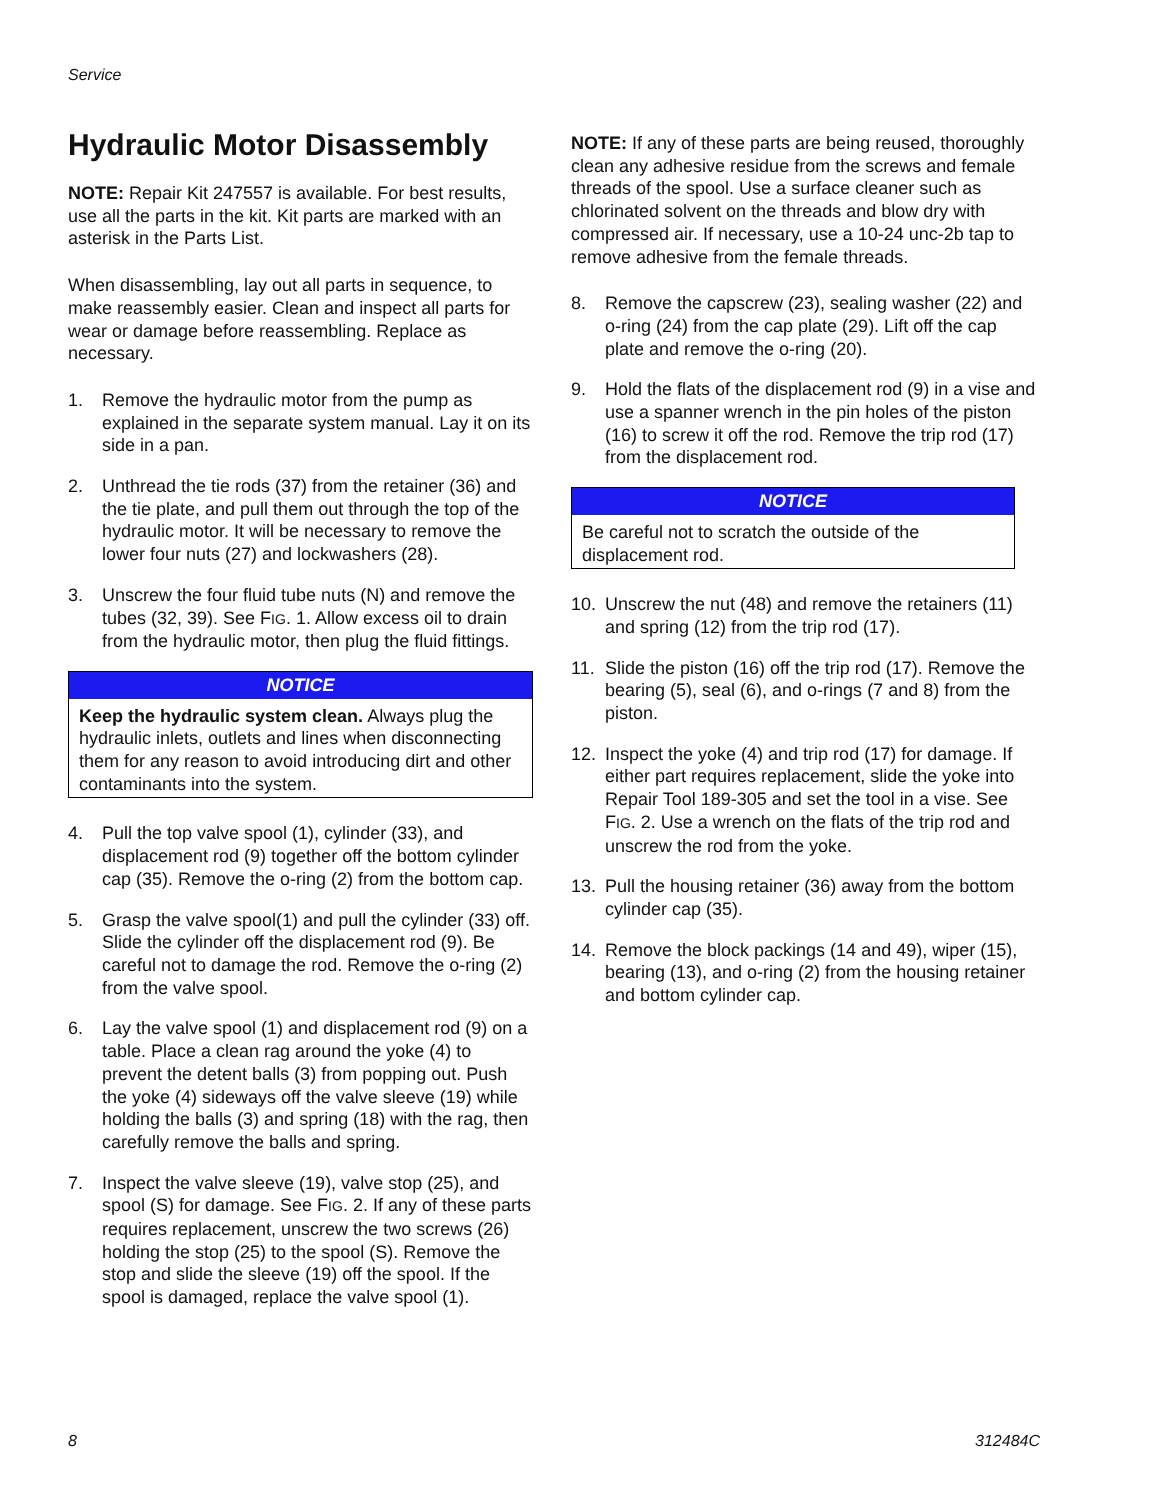Service
Hydraulic Motor Disassembly
NOTE: Repair Kit 247557 is available. For best results, use all the parts in the kit. Kit parts are marked with an asterisk in the Parts List.
When disassembling, lay out all parts in sequence, to make reassembly easier. Clean and inspect all parts for wear or damage before reassembling. Replace as necessary.
1. Remove the hydraulic motor from the pump as explained in the separate system manual. Lay it on its side in a pan.
2. Unthread the tie rods (37) from the retainer (36) and the tie plate, and pull them out through the top of the hydraulic motor. It will be necessary to remove the lower four nuts (27) and lockwashers (28).
3. Unscrew the four fluid tube nuts (N) and remove the tubes (32, 39). See FIG. 1. Allow excess oil to drain from the hydraulic motor, then plug the fluid fittings.
NOTICE
Keep the hydraulic system clean. Always plug the hydraulic inlets, outlets and lines when disconnecting them for any reason to avoid introducing dirt and other contaminants into the system.
4. Pull the top valve spool (1), cylinder (33), and displacement rod (9) together off the bottom cylinder cap (35). Remove the o-ring (2) from the bottom cap.
5. Grasp the valve spool(1) and pull the cylinder (33) off. Slide the cylinder off the displacement rod (9). Be careful not to damage the rod. Remove the o-ring (2) from the valve spool.
6. Lay the valve spool (1) and displacement rod (9) on a table. Place a clean rag around the yoke (4) to prevent the detent balls (3) from popping out. Push the yoke (4) sideways off the valve sleeve (19) while holding the balls (3) and spring (18) with the rag, then carefully remove the balls and spring.
7. Inspect the valve sleeve (19), valve stop (25), and spool (S) for damage. See FIG. 2. If any of these parts requires replacement, unscrew the two screws (26) holding the stop (25) to the spool (S). Remove the stop and slide the sleeve (19) off the spool. If the spool is damaged, replace the valve spool (1).
NOTE: If any of these parts are being reused, thoroughly clean any adhesive residue from the screws and female threads of the spool. Use a surface cleaner such as chlorinated solvent on the threads and blow dry with compressed air. If necessary, use a 10-24 unc-2b tap to remove adhesive from the female threads.
8. Remove the capscrew (23), sealing washer (22) and o-ring (24) from the cap plate (29). Lift off the cap plate and remove the o-ring (20).
9. Hold the flats of the displacement rod (9) in a vise and use a spanner wrench in the pin holes of the piston (16) to screw it off the rod. Remove the trip rod (17) from the displacement rod.
NOTICE
Be careful not to scratch the outside of the displacement rod.
10. Unscrew the nut (48) and remove the retainers (11) and spring (12) from the trip rod (17).
11. Slide the piston (16) off the trip rod (17). Remove the bearing (5), seal (6), and o-rings (7 and 8) from the piston.
12. Inspect the yoke (4) and trip rod (17) for damage. If either part requires replacement, slide the yoke into Repair Tool 189-305 and set the tool in a vise. See FIG. 2. Use a wrench on the flats of the trip rod and unscrew the rod from the yoke.
13. Pull the housing retainer (36) away from the bottom cylinder cap (35).
14. Remove the block packings (14 and 49), wiper (15), bearing (13), and o-ring (2) from the housing retainer and bottom cylinder cap.
8 312484C